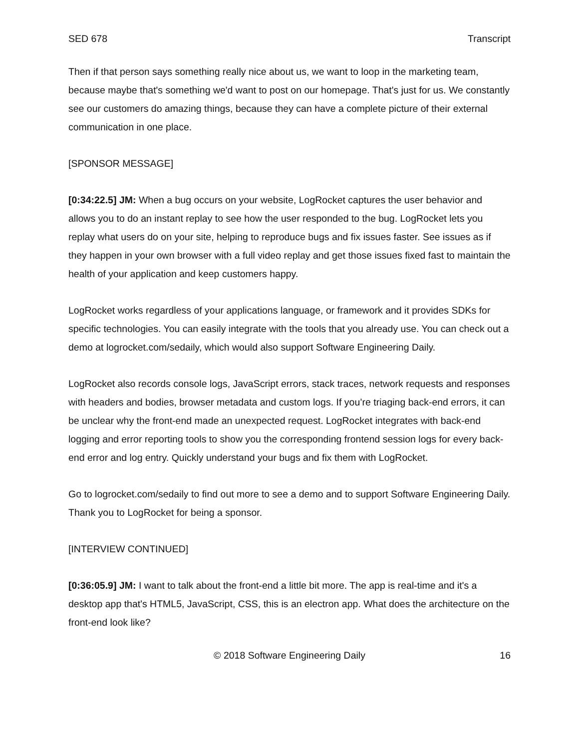SED 678 Transcript
Then if that person says something really nice about us, we want to loop in the marketing team, because maybe that's something we'd want to post on our homepage. That's just for us. We constantly see our customers do amazing things, because they can have a complete picture of their external communication in one place.
[SPONSOR MESSAGE]
[0:34:22.5] JM: When a bug occurs on your website, LogRocket captures the user behavior and allows you to do an instant replay to see how the user responded to the bug. LogRocket lets you replay what users do on your site, helping to reproduce bugs and fix issues faster. See issues as if they happen in your own browser with a full video replay and get those issues fixed fast to maintain the health of your application and keep customers happy.
LogRocket works regardless of your applications language, or framework and it provides SDKs for specific technologies. You can easily integrate with the tools that you already use. You can check out a demo at logrocket.com/sedaily, which would also support Software Engineering Daily.
LogRocket also records console logs, JavaScript errors, stack traces, network requests and responses with headers and bodies, browser metadata and custom logs. If you’re triaging back-end errors, it can be unclear why the front-end made an unexpected request. LogRocket integrates with back-end logging and error reporting tools to show you the corresponding frontend session logs for every back-end error and log entry. Quickly understand your bugs and fix them with LogRocket.
Go to logrocket.com/sedaily to find out more to see a demo and to support Software Engineering Daily. Thank you to LogRocket for being a sponsor.
[INTERVIEW CONTINUED]
[0:36:05.9] JM: I want to talk about the front-end a little bit more. The app is real-time and it's a desktop app that's HTML5, JavaScript, CSS, this is an electron app. What does the architecture on the front-end look like?
© 2018 Software Engineering Daily 16